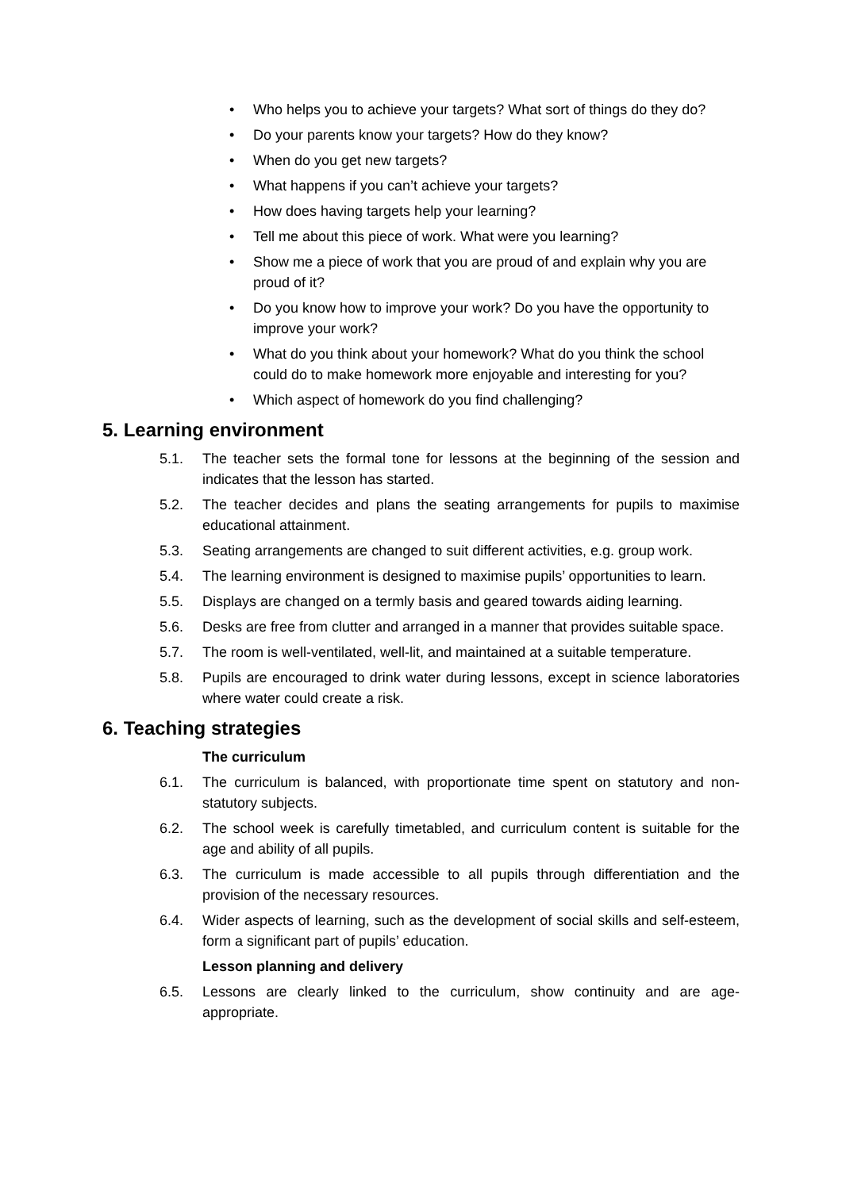• Who helps you to achieve your targets? What sort of things do they do?
• Do your parents know your targets? How do they know?
• When do you get new targets?
• What happens if you can’t achieve your targets?
• How does having targets help your learning?
• Tell me about this piece of work. What were you learning?
• Show me a piece of work that you are proud of and explain why you are proud of it?
• Do you know how to improve your work? Do you have the opportunity to improve your work?
• What do you think about your homework? What do you think the school could do to make homework more enjoyable and interesting for you?
• Which aspect of homework do you find challenging?
5. Learning environment
5.1. The teacher sets the formal tone for lessons at the beginning of the session and indicates that the lesson has started.
5.2. The teacher decides and plans the seating arrangements for pupils to maximise educational attainment.
5.3. Seating arrangements are changed to suit different activities, e.g. group work.
5.4. The learning environment is designed to maximise pupils’ opportunities to learn.
5.5. Displays are changed on a termly basis and geared towards aiding learning.
5.6. Desks are free from clutter and arranged in a manner that provides suitable space.
5.7. The room is well-ventilated, well-lit, and maintained at a suitable temperature.
5.8. Pupils are encouraged to drink water during lessons, except in science laboratories where water could create a risk.
6. Teaching strategies
The curriculum
6.1. The curriculum is balanced, with proportionate time spent on statutory and non-statutory subjects.
6.2. The school week is carefully timetabled, and curriculum content is suitable for the age and ability of all pupils.
6.3. The curriculum is made accessible to all pupils through differentiation and the provision of the necessary resources.
6.4. Wider aspects of learning, such as the development of social skills and self-esteem, form a significant part of pupils’ education.
Lesson planning and delivery
6.5. Lessons are clearly linked to the curriculum, show continuity and are age-appropriate.